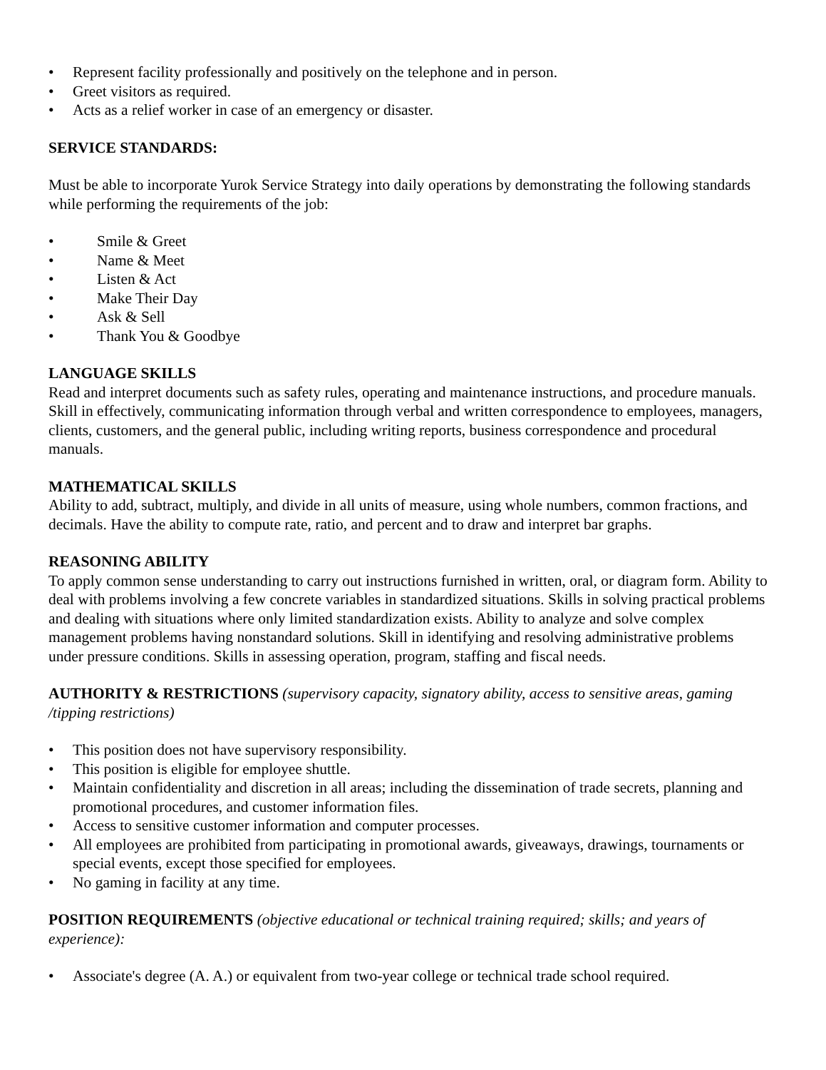• Represent facility professionally and positively on the telephone and in person.
• Greet visitors as required.
• Acts as a relief worker in case of an emergency or disaster.
SERVICE STANDARDS:
Must be able to incorporate Yurok Service Strategy into daily operations by demonstrating the following standards while performing the requirements of the job:
• Smile & Greet
• Name & Meet
• Listen & Act
• Make Their Day
• Ask & Sell
• Thank You & Goodbye
LANGUAGE SKILLS
Read and interpret documents such as safety rules, operating and maintenance instructions, and procedure manuals. Skill in effectively, communicating information through verbal and written correspondence to employees, managers, clients, customers, and the general public, including writing reports, business correspondence and procedural manuals.
MATHEMATICAL SKILLS
Ability to add, subtract, multiply, and divide in all units of measure, using whole numbers, common fractions, and decimals. Have the ability to compute rate, ratio, and percent and to draw and interpret bar graphs.
REASONING ABILITY
To apply common sense understanding to carry out instructions furnished in written, oral, or diagram form. Ability to deal with problems involving a few concrete variables in standardized situations. Skills in solving practical problems and dealing with situations where only limited standardization exists. Ability to analyze and solve complex management problems having nonstandard solutions. Skill in identifying and resolving administrative problems under pressure conditions. Skills in assessing operation, program, staffing and fiscal needs.
AUTHORITY & RESTRICTIONS (supervisory capacity, signatory ability, access to sensitive areas, gaming /tipping restrictions)
• This position does not have supervisory responsibility.
• This position is eligible for employee shuttle.
• Maintain confidentiality and discretion in all areas; including the dissemination of trade secrets, planning and promotional procedures, and customer information files.
• Access to sensitive customer information and computer processes.
• All employees are prohibited from participating in promotional awards, giveaways, drawings, tournaments or special events, except those specified for employees.
• No gaming in facility at any time.
POSITION REQUIREMENTS (objective educational or technical training required; skills; and years of experience):
• Associate's degree (A. A.) or equivalent from two-year college or technical trade school required.